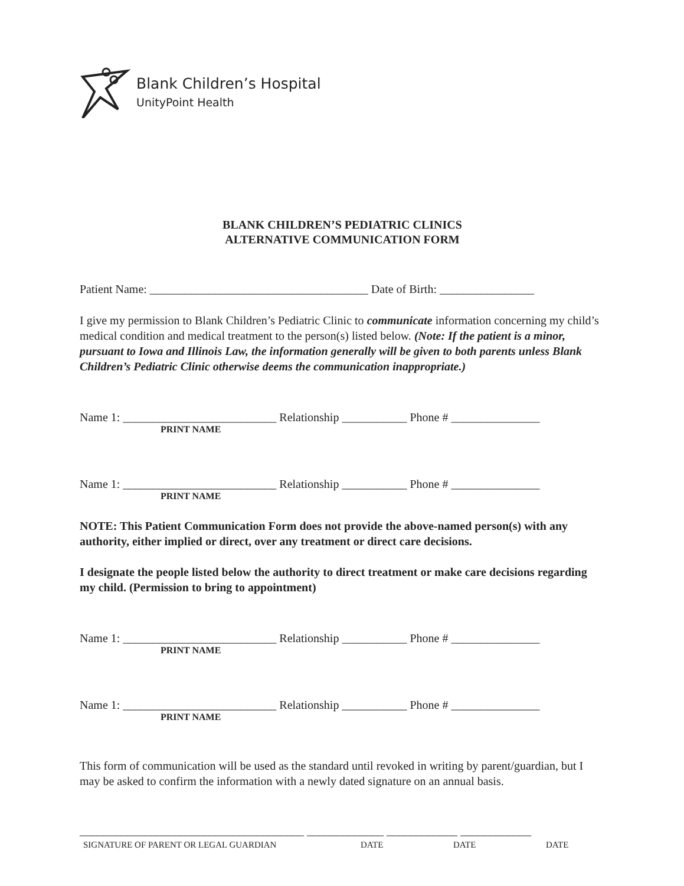Blank Children’s Hospital
UnityPoint Health
BLANK CHILDREN’S PEDIATRIC CLINICS
ALTERNATIVE COMMUNICATION FORM
Patient Name: _____________________________________ Date of Birth: ________________
I give my permission to Blank Children’s Pediatric Clinic to communicate information concerning my child’s medical condition and medical treatment to the person(s) listed below. (Note: If the patient is a minor, pursuant to Iowa and Illinois Law, the information generally will be given to both parents unless Blank Children’s Pediatric Clinic otherwise deems the communication inappropriate.)
Name 1: __________________________ Relationship ___________ Phone # _______________
PRINT NAME
Name 1: __________________________ Relationship ___________ Phone # _______________
PRINT NAME
NOTE: This Patient Communication Form does not provide the above-named person(s) with any authority, either implied or direct, over any treatment or direct care decisions.
I designate the people listed below the authority to direct treatment or make care decisions regarding my child. (Permission to bring to appointment)
Name 1: __________________________ Relationship ___________ Phone # _______________
PRINT NAME
Name 1: __________________________ Relationship ___________ Phone # _______________
PRINT NAME
This form of communication will be used as the standard until revoked in writing by parent/guardian, but I may be asked to confirm the information with a newly dated signature on an annual basis.
______________________________________ _____________ ____________ ____________
SIGNATURE OF PARENT OR LEGAL GUARDIAN DATE DATE DATE